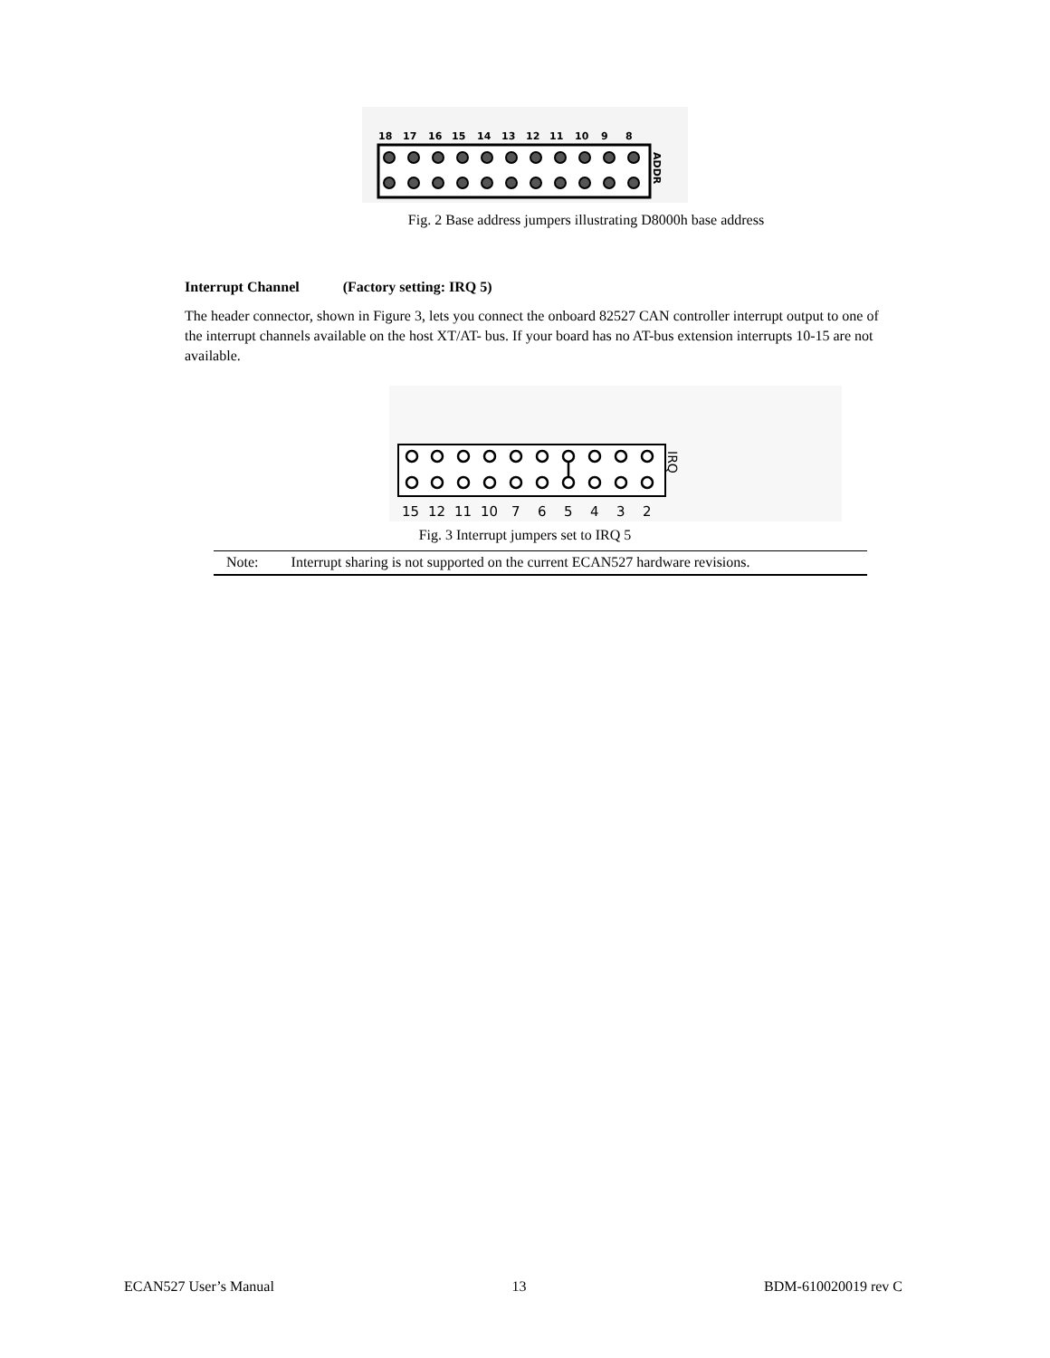18
17
16
15
14
13
12
11
10
9
8
ADDR
Fig. 2 Base address jumpers illustrating D8000h base address
Interrupt Channel (Factory setting: IRQ 5)
The header connector, shown in Figure 3, lets you connect the onboard 82527 CAN controller interrupt output to one of the interrupt channels available on the host XT/AT- bus. If your board has no AT-bus extension interrupts 10-15 are not available.
15
12
11
10
7
6
5
4
3
2
IRQ
Fig. 3 Interrupt jumpers set to IRQ 5
Note: Interrupt sharing is not supported on the current ECAN527 hardware revisions.
ECAN527 User’s Manual 13 BDM-610020019 rev C